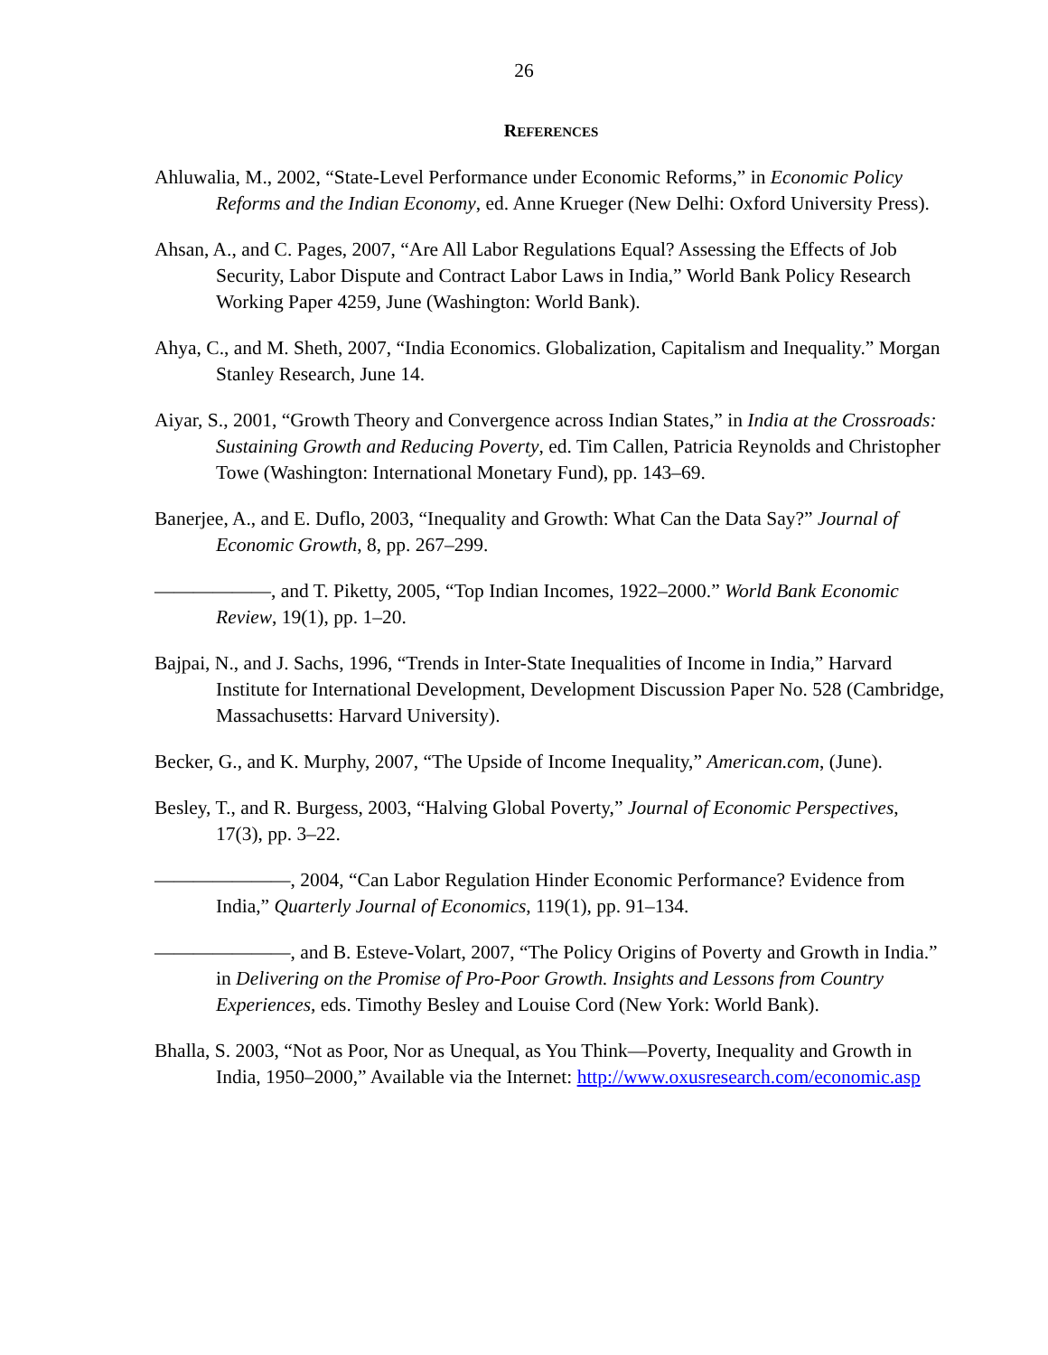26
REFERENCES
Ahluwalia, M., 2002, “State-Level Performance under Economic Reforms,” in Economic Policy Reforms and the Indian Economy, ed. Anne Krueger (New Delhi: Oxford University Press).
Ahsan, A., and C. Pages, 2007, “Are All Labor Regulations Equal? Assessing the Effects of Job Security, Labor Dispute and Contract Labor Laws in India,” World Bank Policy Research Working Paper 4259, June (Washington: World Bank).
Ahya, C., and M. Sheth, 2007, “India Economics. Globalization, Capitalism and Inequality.” Morgan Stanley Research, June 14.
Aiyar, S., 2001, “Growth Theory and Convergence across Indian States,” in India at the Crossroads: Sustaining Growth and Reducing Poverty, ed. Tim Callen, Patricia Reynolds and Christopher Towe (Washington: International Monetary Fund), pp. 143–69.
Banerjee, A., and E. Duflo, 2003, “Inequality and Growth: What Can the Data Say?” Journal of Economic Growth, 8, pp. 267–299.
——————, and T. Piketty, 2005, “Top Indian Incomes, 1922–2000.” World Bank Economic Review, 19(1), pp. 1–20.
Bajpai, N., and J. Sachs, 1996, “Trends in Inter-State Inequalities of Income in India,” Harvard Institute for International Development, Development Discussion Paper No. 528 (Cambridge, Massachusetts: Harvard University).
Becker, G., and K. Murphy, 2007, “The Upside of Income Inequality,” American.com, (June).
Besley, T., and R. Burgess, 2003, “Halving Global Poverty,” Journal of Economic Perspectives, 17(3), pp. 3–22.
———————, 2004, “Can Labor Regulation Hinder Economic Performance? Evidence from India,” Quarterly Journal of Economics, 119(1), pp. 91–134.
———————, and B. Esteve-Volart, 2007, “The Policy Origins of Poverty and Growth in India.” in Delivering on the Promise of Pro-Poor Growth. Insights and Lessons from Country Experiences, eds. Timothy Besley and Louise Cord (New York: World Bank).
Bhalla, S. 2003, “Not as Poor, Nor as Unequal, as You Think—Poverty, Inequality and Growth in India, 1950–2000,” Available via the Internet: http://www.oxusresearch.com/economic.asp